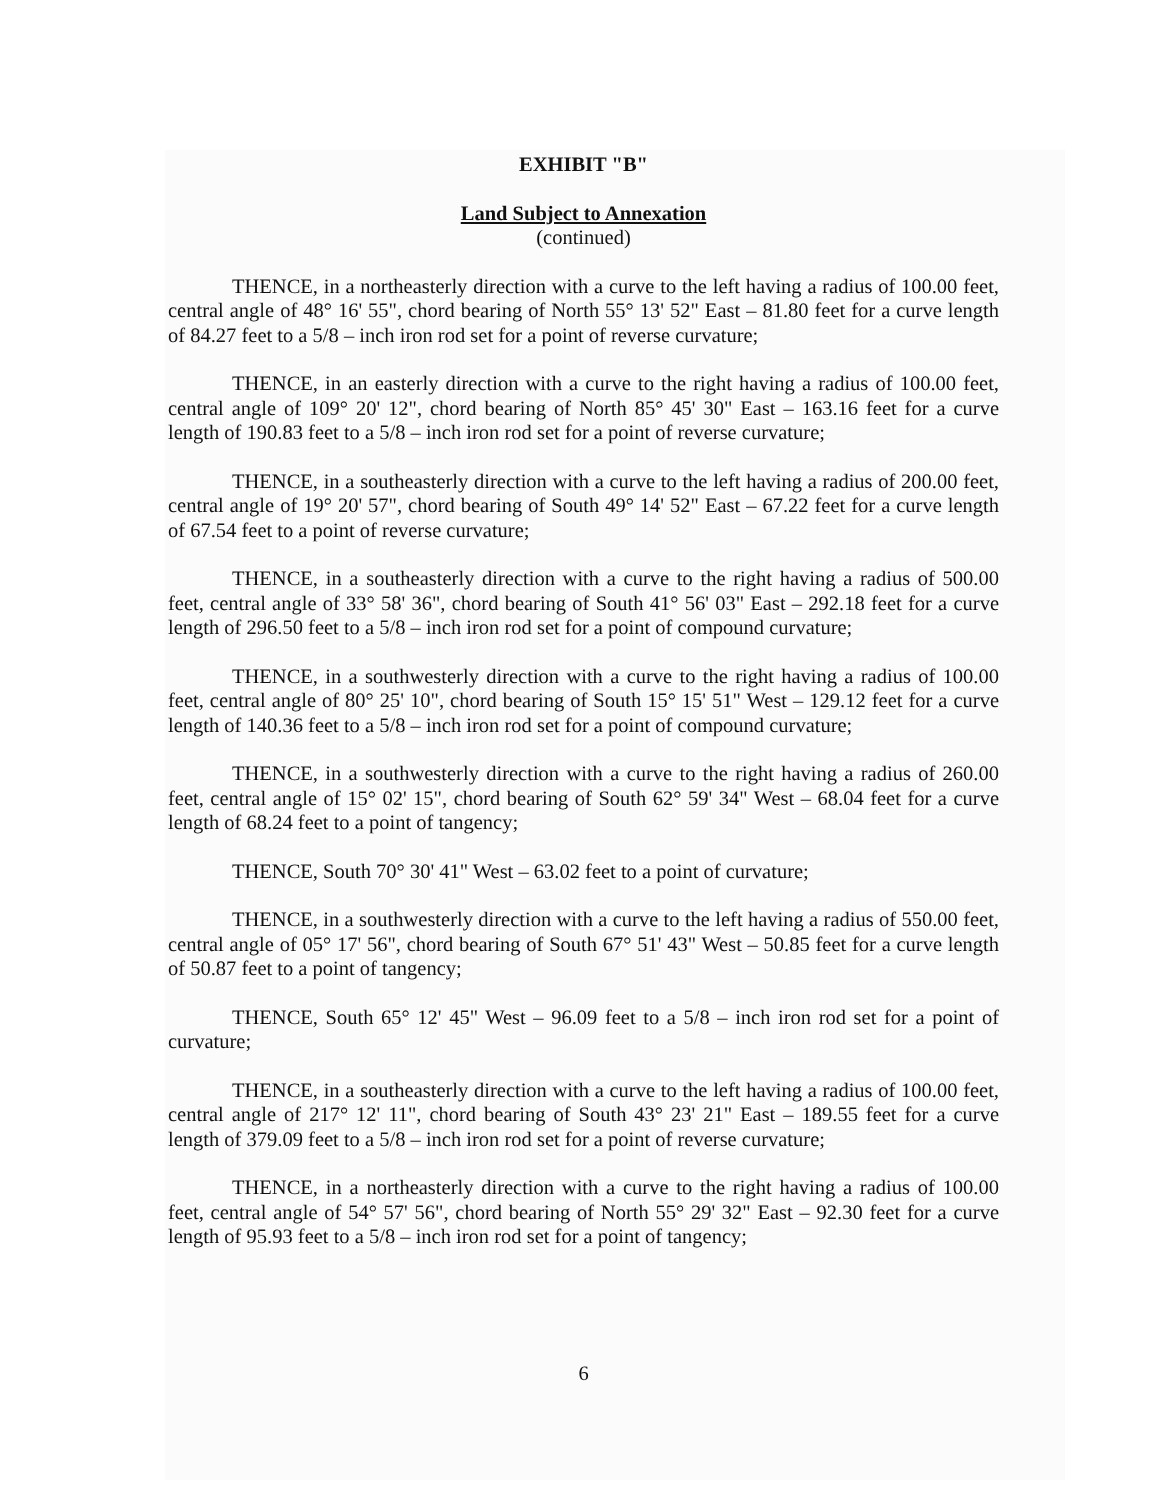EXHIBIT "B"
Land Subject to Annexation
(continued)
THENCE, in a northeasterly direction with a curve to the left having a radius of 100.00 feet, central angle of 48° 16' 55", chord bearing of North 55° 13' 52" East – 81.80 feet for a curve length of 84.27 feet to a 5/8 – inch iron rod set for a point of reverse curvature;
THENCE, in an easterly direction with a curve to the right having a radius of 100.00 feet, central angle of 109° 20' 12", chord bearing of North 85° 45' 30" East – 163.16 feet for a curve length of 190.83 feet to a 5/8 – inch iron rod set for a point of reverse curvature;
THENCE, in a southeasterly direction with a curve to the left having a radius of 200.00 feet, central angle of 19° 20' 57", chord bearing of South 49° 14' 52" East – 67.22 feet for a curve length of 67.54 feet to a point of reverse curvature;
THENCE, in a southeasterly direction with a curve to the right having a radius of 500.00 feet, central angle of 33° 58' 36", chord bearing of South 41° 56' 03" East – 292.18 feet for a curve length of 296.50 feet to a 5/8 – inch iron rod set for a point of compound curvature;
THENCE, in a southwesterly direction with a curve to the right having a radius of 100.00 feet, central angle of 80° 25' 10", chord bearing of South 15° 15' 51" West – 129.12 feet for a curve length of 140.36 feet to a 5/8 – inch iron rod set for a point of compound curvature;
THENCE, in a southwesterly direction with a curve to the right having a radius of 260.00 feet, central angle of 15° 02' 15", chord bearing of South 62° 59' 34" West – 68.04 feet for a curve length of 68.24 feet to a point of tangency;
THENCE, South 70° 30' 41" West – 63.02 feet to a point of curvature;
THENCE, in a southwesterly direction with a curve to the left having a radius of 550.00 feet, central angle of 05° 17' 56", chord bearing of South 67° 51' 43" West – 50.85 feet for a curve length of 50.87 feet to a point of tangency;
THENCE, South 65° 12' 45" West – 96.09 feet to a 5/8 – inch iron rod set for a point of curvature;
THENCE, in a southeasterly direction with a curve to the left having a radius of 100.00 feet, central angle of 217° 12' 11", chord bearing of South 43° 23' 21" East – 189.55 feet for a curve length of 379.09 feet to a 5/8 – inch iron rod set for a point of reverse curvature;
THENCE, in a northeasterly direction with a curve to the right having a radius of 100.00 feet, central angle of 54° 57' 56", chord bearing of North 55° 29' 32" East – 92.30 feet for a curve length of 95.93 feet to a 5/8 – inch iron rod set for a point of tangency;
6